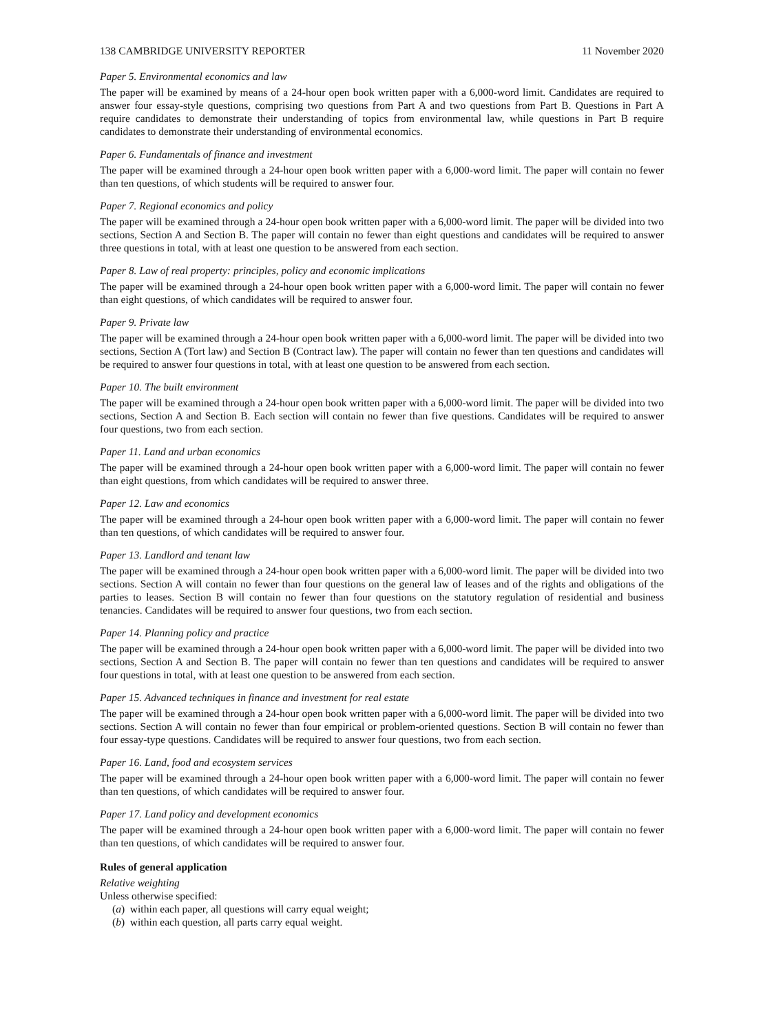138 CAMBRIDGE UNIVERSITY REPORTER 11 November 2020
Paper 5. Environmental economics and law
The paper will be examined by means of a 24-hour open book written paper with a 6,000-word limit. Candidates are required to answer four essay-style questions, comprising two questions from Part A and two questions from Part B. Questions in Part A require candidates to demonstrate their understanding of topics from environmental law, while questions in Part B require candidates to demonstrate their understanding of environmental economics.
Paper 6. Fundamentals of finance and investment
The paper will be examined through a 24-hour open book written paper with a 6,000-word limit. The paper will contain no fewer than ten questions, of which students will be required to answer four.
Paper 7. Regional economics and policy
The paper will be examined through a 24-hour open book written paper with a 6,000-word limit. The paper will be divided into two sections, Section A and Section B. The paper will contain no fewer than eight questions and candidates will be required to answer three questions in total, with at least one question to be answered from each section.
Paper 8. Law of real property: principles, policy and economic implications
The paper will be examined through a 24-hour open book written paper with a 6,000-word limit. The paper will contain no fewer than eight questions, of which candidates will be required to answer four.
Paper 9. Private law
The paper will be examined through a 24-hour open book written paper with a 6,000-word limit. The paper will be divided into two sections, Section A (Tort law) and Section B (Contract law). The paper will contain no fewer than ten questions and candidates will be required to answer four questions in total, with at least one question to be answered from each section.
Paper 10. The built environment
The paper will be examined through a 24-hour open book written paper with a 6,000-word limit. The paper will be divided into two sections, Section A and Section B. Each section will contain no fewer than five questions. Candidates will be required to answer four questions, two from each section.
Paper 11. Land and urban economics
The paper will be examined through a 24-hour open book written paper with a 6,000-word limit. The paper will contain no fewer than eight questions, from which candidates will be required to answer three.
Paper 12. Law and economics
The paper will be examined through a 24-hour open book written paper with a 6,000-word limit. The paper will contain no fewer than ten questions, of which candidates will be required to answer four.
Paper 13. Landlord and tenant law
The paper will be examined through a 24-hour open book written paper with a 6,000-word limit. The paper will be divided into two sections. Section A will contain no fewer than four questions on the general law of leases and of the rights and obligations of the parties to leases. Section B will contain no fewer than four questions on the statutory regulation of residential and business tenancies. Candidates will be required to answer four questions, two from each section.
Paper 14. Planning policy and practice
The paper will be examined through a 24-hour open book written paper with a 6,000-word limit. The paper will be divided into two sections, Section A and Section B. The paper will contain no fewer than ten questions and candidates will be required to answer four questions in total, with at least one question to be answered from each section.
Paper 15. Advanced techniques in finance and investment for real estate
The paper will be examined through a 24-hour open book written paper with a 6,000-word limit. The paper will be divided into two sections. Section A will contain no fewer than four empirical or problem-oriented questions. Section B will contain no fewer than four essay-type questions. Candidates will be required to answer four questions, two from each section.
Paper 16. Land, food and ecosystem services
The paper will be examined through a 24-hour open book written paper with a 6,000-word limit. The paper will contain no fewer than ten questions, of which candidates will be required to answer four.
Paper 17. Land policy and development economics
The paper will be examined through a 24-hour open book written paper with a 6,000-word limit. The paper will contain no fewer than ten questions, of which candidates will be required to answer four.
Rules of general application
Relative weighting
Unless otherwise specified:
(a) within each paper, all questions will carry equal weight;
(b) within each question, all parts carry equal weight.